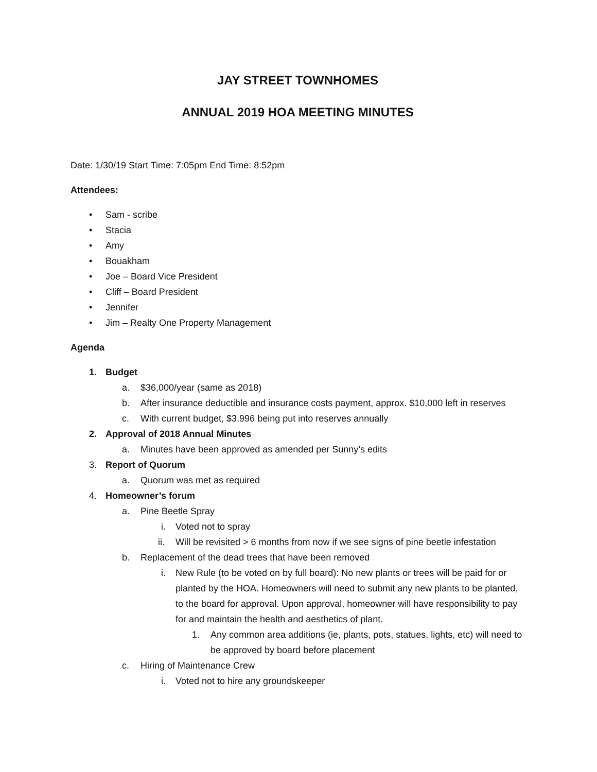JAY STREET TOWNHOMES
ANNUAL 2019 HOA MEETING MINUTES
Date: 1/30/19 Start Time: 7:05pm End Time: 8:52pm
Attendees:
• Sam - scribe
• Stacia
• Amy
• Bouakham
• Joe – Board Vice President
• Cliff – Board President
• Jennifer
• Jim – Realty One Property Management
Agenda
1. Budget
a. $36,000/year (same as 2018)
b. After insurance deductible and insurance costs payment, approx. $10,000 left in reserves
c. With current budget, $3,996 being put into reserves annually
2. Approval of 2018 Annual Minutes
a. Minutes have been approved as amended per Sunny’s edits
3. Report of Quorum
a. Quorum was met as required
4. Homeowner’s forum
a. Pine Beetle Spray
i. Voted not to spray
ii. Will be revisited > 6 months from now if we see signs of pine beetle infestation
b. Replacement of the dead trees that have been removed
i. New Rule (to be voted on by full board): No new plants or trees will be paid for or planted by the HOA. Homeowners will need to submit any new plants to be planted, to the board for approval. Upon approval, homeowner will have responsibility to pay for and maintain the health and aesthetics of plant.
1. Any common area additions (ie, plants, pots, statues, lights, etc) will need to be approved by board before placement
c. Hiring of Maintenance Crew
i. Voted not to hire any groundskeeper